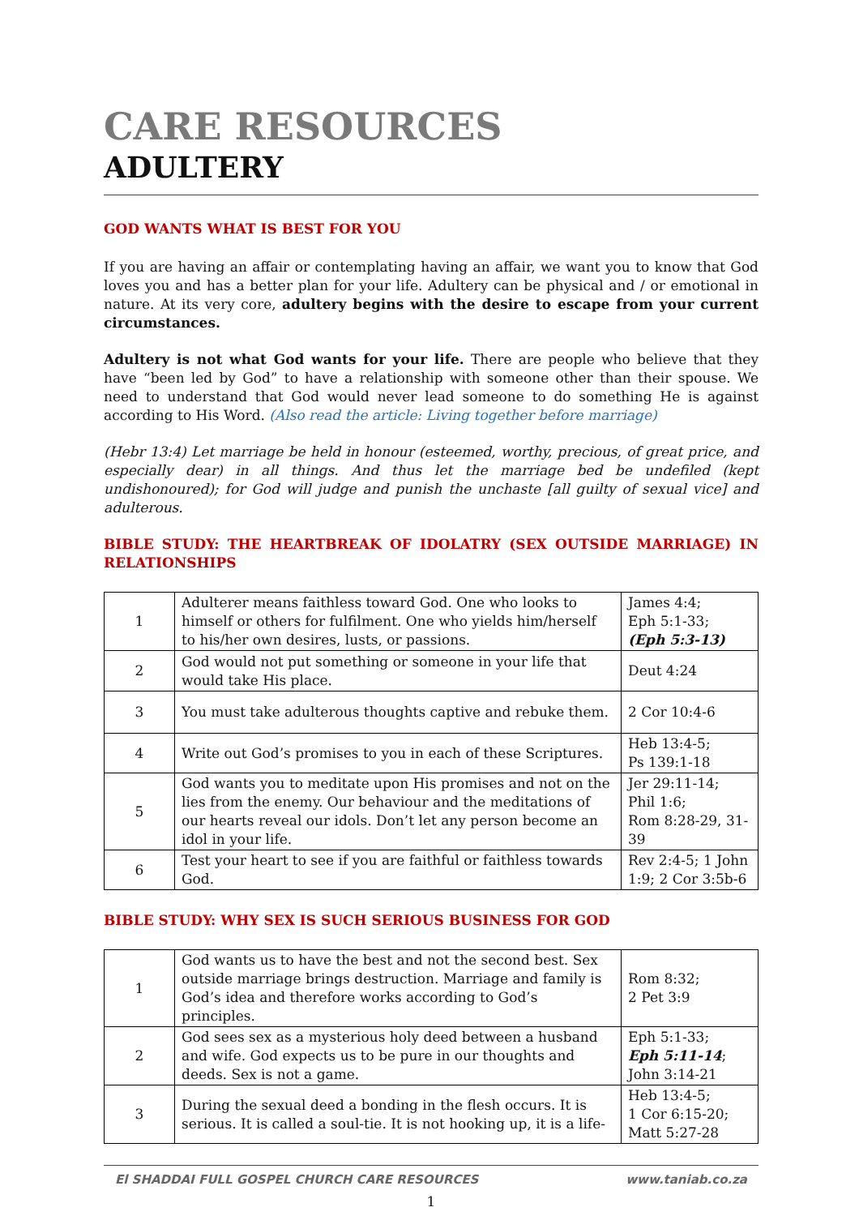CARE RESOURCES
ADULTERY
GOD WANTS WHAT IS BEST FOR YOU
If you are having an affair or contemplating having an affair, we want you to know that God loves you and has a better plan for your life. Adultery can be physical and / or emotional in nature. At its very core, adultery begins with the desire to escape from your current circumstances.
Adultery is not what God wants for your life. There are people who believe that they have “been led by God” to have a relationship with someone other than their spouse. We need to understand that God would never lead someone to do something He is against according to His Word. (Also read the article: Living together before marriage)
(Hebr 13:4) Let marriage be held in honour (esteemed, worthy, precious, of great price, and especially dear) in all things. And thus let the marriage bed be undefiled (kept undishonoured); for God will judge and punish the unchaste [all guilty of sexual vice] and adulterous.
BIBLE STUDY: THE HEARTBREAK OF IDOLATRY (SEX OUTSIDE MARRIAGE) IN RELATIONSHIPS
| 1 | Adulterer means faithless toward God. One who looks to himself or others for fulfilment. One who yields him/herself to his/her own desires, lusts, or passions. | James 4:4; Eph 5:1-33; (Eph 5:3-13) |
| 2 | God would not put something or someone in your life that would take His place. | Deut 4:24 |
| 3 | You must take adulterous thoughts captive and rebuke them. | 2 Cor 10:4-6 |
| 4 | Write out God’s promises to you in each of these Scriptures. | Heb 13:4-5; Ps 139:1-18 |
| 5 | God wants you to meditate upon His promises and not on the lies from the enemy. Our behaviour and the meditations of our hearts reveal our idols. Don’t let any person become an idol in your life. | Jer 29:11-14; Phil 1:6; Rom 8:28-29, 31-39 |
| 6 | Test your heart to see if you are faithful or faithless towards God. | Rev 2:4-5; 1 John 1:9; 2 Cor 3:5b-6 |
BIBLE STUDY: WHY SEX IS SUCH SERIOUS BUSINESS FOR GOD
| 1 | God wants us to have the best and not the second best. Sex outside marriage brings destruction. Marriage and family is God’s idea and therefore works according to God’s principles. | Rom 8:32; 2 Pet 3:9 |
| 2 | God sees sex as a mysterious holy deed between a husband and wife. God expects us to be pure in our thoughts and deeds. Sex is not a game. | Eph 5:1-33; Eph 5:11-14 ; John 3:14-21 |
| 3 | During the sexual deed a bonding in the flesh occurs. It is serious. It is called a soul-tie. It is not hooking up, it is a life- | Heb 13:4-5; 1 Cor 6:15-20; Matt 5:27-28 |
El SHADDAI FULL GOSPEL CHURCH CARE RESOURCES www.taniab.co.za
1